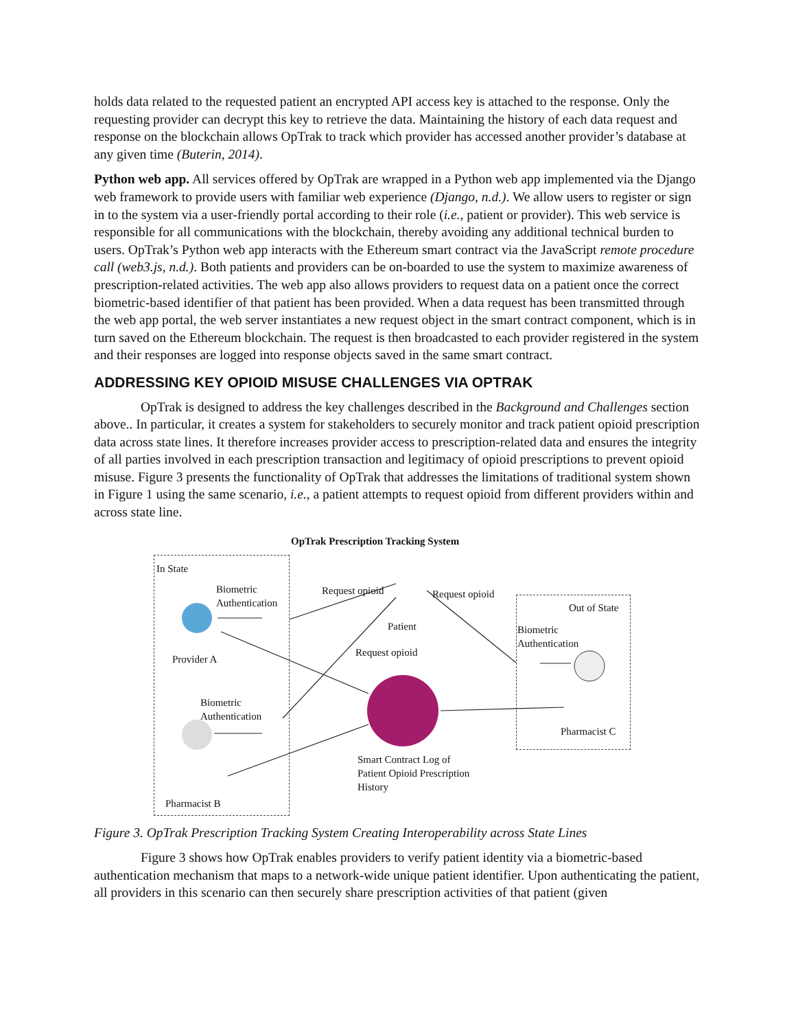holds data related to the requested patient an encrypted API access key is attached to the response. Only the requesting provider can decrypt this key to retrieve the data. Maintaining the history of each data request and response on the blockchain allows OpTrak to track which provider has accessed another provider’s database at any given time (Buterin, 2014).
Python web app. All services offered by OpTrak are wrapped in a Python web app implemented via the Django web framework to provide users with familiar web experience (Django, n.d.). We allow users to register or sign in to the system via a user-friendly portal according to their role (i.e., patient or provider). This web service is responsible for all communications with the blockchain, thereby avoiding any additional technical burden to users. OpTrak’s Python web app interacts with the Ethereum smart contract via the JavaScript remote procedure call (web3.js, n.d.). Both patients and providers can be on-boarded to use the system to maximize awareness of prescription-related activities. The web app also allows providers to request data on a patient once the correct biometric-based identifier of that patient has been provided. When a data request has been transmitted through the web app portal, the web server instantiates a new request object in the smart contract component, which is in turn saved on the Ethereum blockchain. The request is then broadcasted to each provider registered in the system and their responses are logged into response objects saved in the same smart contract.
ADDRESSING KEY OPIOID MISUSE CHALLENGES VIA OPTRAK
OpTrak is designed to address the key challenges described in the Background and Challenges section above.. In particular, it creates a system for stakeholders to securely monitor and track patient opioid prescription data across state lines. It therefore increases provider access to prescription-related data and ensures the integrity of all parties involved in each prescription transaction and legitimacy of opioid prescriptions to prevent opioid misuse. Figure 3 presents the functionality of OpTrak that addresses the limitations of traditional system shown in Figure 1 using the same scenario, i.e., a patient attempts to request opioid from different providers within and across state line.
OpTrak Prescription Tracking System
In State
Biometric
Authentication
Request opioid Request opioid
Patient
Out of State
Biometric
Authentication
Provider A
Request opioid
Biometric
Authentication
Pharmacist C
Smart Contract Log of
Patient Opioid Prescription
History
Pharmacist B
Figure 3. OpTrak Prescription Tracking System Creating Interoperability across State Lines
Figure 3 shows how OpTrak enables providers to verify patient identity via a biometric-based authentication mechanism that maps to a network-wide unique patient identifier. Upon authenticating the patient, all providers in this scenario can then securely share prescription activities of that patient (given